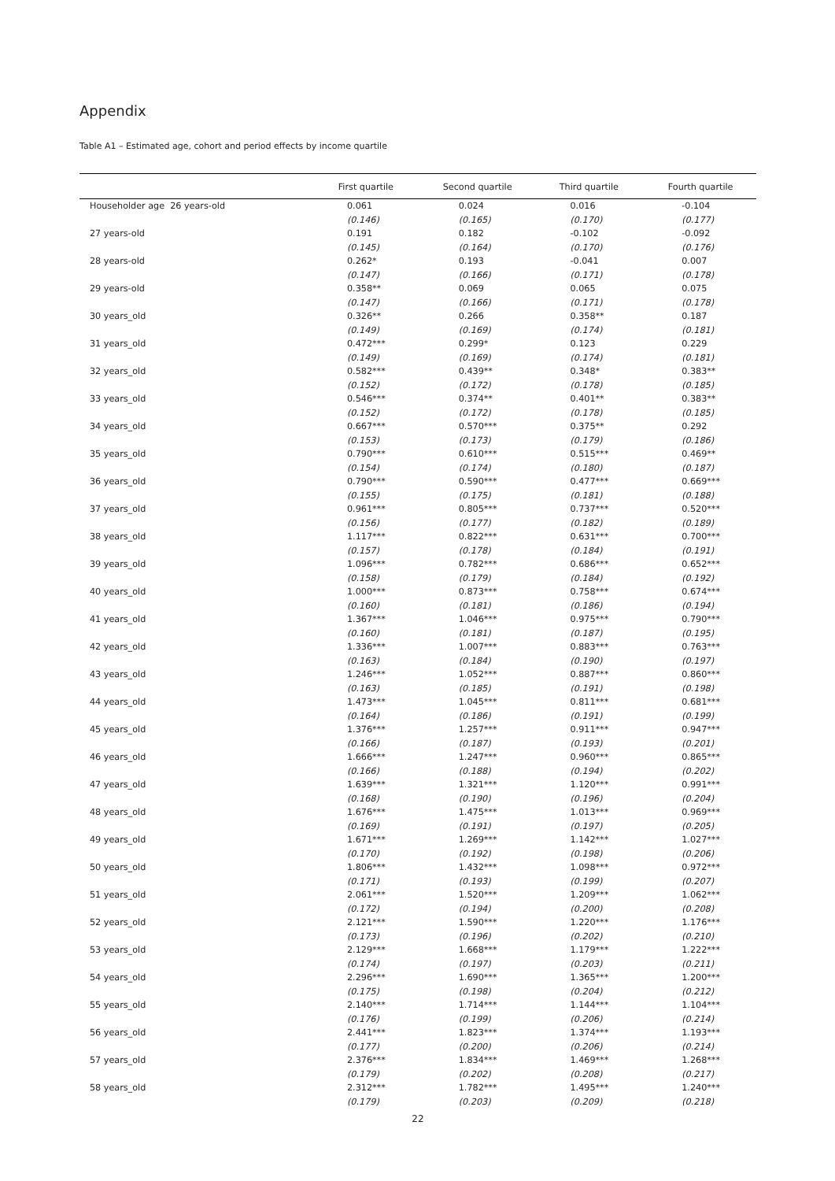Appendix
Table A1 – Estimated age, cohort and period effects by income quartile
| | First quartile | Second quartile | Third quartile | Fourth quartile |
| --- | --- | --- | --- | --- |
| Householder age 26 years-old | 0.061 | 0.024 | 0.016 | -0.104 |
| | (0.146) | (0.165) | (0.170) | (0.177) |
| 27 years-old | 0.191 | 0.182 | -0.102 | -0.092 |
| | (0.145) | (0.164) | (0.170) | (0.176) |
| 28 years-old | 0.262* | 0.193 | -0.041 | 0.007 |
| | (0.147) | (0.166) | (0.171) | (0.178) |
| 29 years-old | 0.358** | 0.069 | 0.065 | 0.075 |
| | (0.147) | (0.166) | (0.171) | (0.178) |
| 30 years_old | 0.326** | 0.266 | 0.358** | 0.187 |
| | (0.149) | (0.169) | (0.174) | (0.181) |
| 31 years_old | 0.472*** | 0.299* | 0.123 | 0.229 |
| | (0.149) | (0.169) | (0.174) | (0.181) |
| 32 years_old | 0.582*** | 0.439** | 0.348* | 0.383** |
| | (0.152) | (0.172) | (0.178) | (0.185) |
| 33 years_old | 0.546*** | 0.374** | 0.401** | 0.383** |
| | (0.152) | (0.172) | (0.178) | (0.185) |
| 34 years_old | 0.667*** | 0.570*** | 0.375** | 0.292 |
| | (0.153) | (0.173) | (0.179) | (0.186) |
| 35 years_old | 0.790*** | 0.610*** | 0.515*** | 0.469** |
| | (0.154) | (0.174) | (0.180) | (0.187) |
| 36 years_old | 0.790*** | 0.590*** | 0.477*** | 0.669*** |
| | (0.155) | (0.175) | (0.181) | (0.188) |
| 37 years_old | 0.961*** | 0.805*** | 0.737*** | 0.520*** |
| | (0.156) | (0.177) | (0.182) | (0.189) |
| 38 years_old | 1.117*** | 0.822*** | 0.631*** | 0.700*** |
| | (0.157) | (0.178) | (0.184) | (0.191) |
| 39 years_old | 1.096*** | 0.782*** | 0.686*** | 0.652*** |
| | (0.158) | (0.179) | (0.184) | (0.192) |
| 40 years_old | 1.000*** | 0.873*** | 0.758*** | 0.674*** |
| | (0.160) | (0.181) | (0.186) | (0.194) |
| 41 years_old | 1.367*** | 1.046*** | 0.975*** | 0.790*** |
| | (0.160) | (0.181) | (0.187) | (0.195) |
| 42 years_old | 1.336*** | 1.007*** | 0.883*** | 0.763*** |
| | (0.163) | (0.184) | (0.190) | (0.197) |
| 43 years_old | 1.246*** | 1.052*** | 0.887*** | 0.860*** |
| | (0.163) | (0.185) | (0.191) | (0.198) |
| 44 years_old | 1.473*** | 1.045*** | 0.811*** | 0.681*** |
| | (0.164) | (0.186) | (0.191) | (0.199) |
| 45 years_old | 1.376*** | 1.257*** | 0.911*** | 0.947*** |
| | (0.166) | (0.187) | (0.193) | (0.201) |
| 46 years_old | 1.666*** | 1.247*** | 0.960*** | 0.865*** |
| | (0.166) | (0.188) | (0.194) | (0.202) |
| 47 years_old | 1.639*** | 1.321*** | 1.120*** | 0.991*** |
| | (0.168) | (0.190) | (0.196) | (0.204) |
| 48 years_old | 1.676*** | 1.475*** | 1.013*** | 0.969*** |
| | (0.169) | (0.191) | (0.197) | (0.205) |
| 49 years_old | 1.671*** | 1.269*** | 1.142*** | 1.027*** |
| | (0.170) | (0.192) | (0.198) | (0.206) |
| 50 years_old | 1.806*** | 1.432*** | 1.098*** | 0.972*** |
| | (0.171) | (0.193) | (0.199) | (0.207) |
| 51 years_old | 2.061*** | 1.520*** | 1.209*** | 1.062*** |
| | (0.172) | (0.194) | (0.200) | (0.208) |
| 52 years_old | 2.121*** | 1.590*** | 1.220*** | 1.176*** |
| | (0.173) | (0.196) | (0.202) | (0.210) |
| 53 years_old | 2.129*** | 1.668*** | 1.179*** | 1.222*** |
| | (0.174) | (0.197) | (0.203) | (0.211) |
| 54 years_old | 2.296*** | 1.690*** | 1.365*** | 1.200*** |
| | (0.175) | (0.198) | (0.204) | (0.212) |
| 55 years_old | 2.140*** | 1.714*** | 1.144*** | 1.104*** |
| | (0.176) | (0.199) | (0.206) | (0.214) |
| 56 years_old | 2.441*** | 1.823*** | 1.374*** | 1.193*** |
| | (0.177) | (0.200) | (0.206) | (0.214) |
| 57 years_old | 2.376*** | 1.834*** | 1.469*** | 1.268*** |
| | (0.179) | (0.202) | (0.208) | (0.217) |
| 58 years_old | 2.312*** | 1.782*** | 1.495*** | 1.240*** |
| | (0.179) | (0.203) | (0.209) | (0.218) |
22